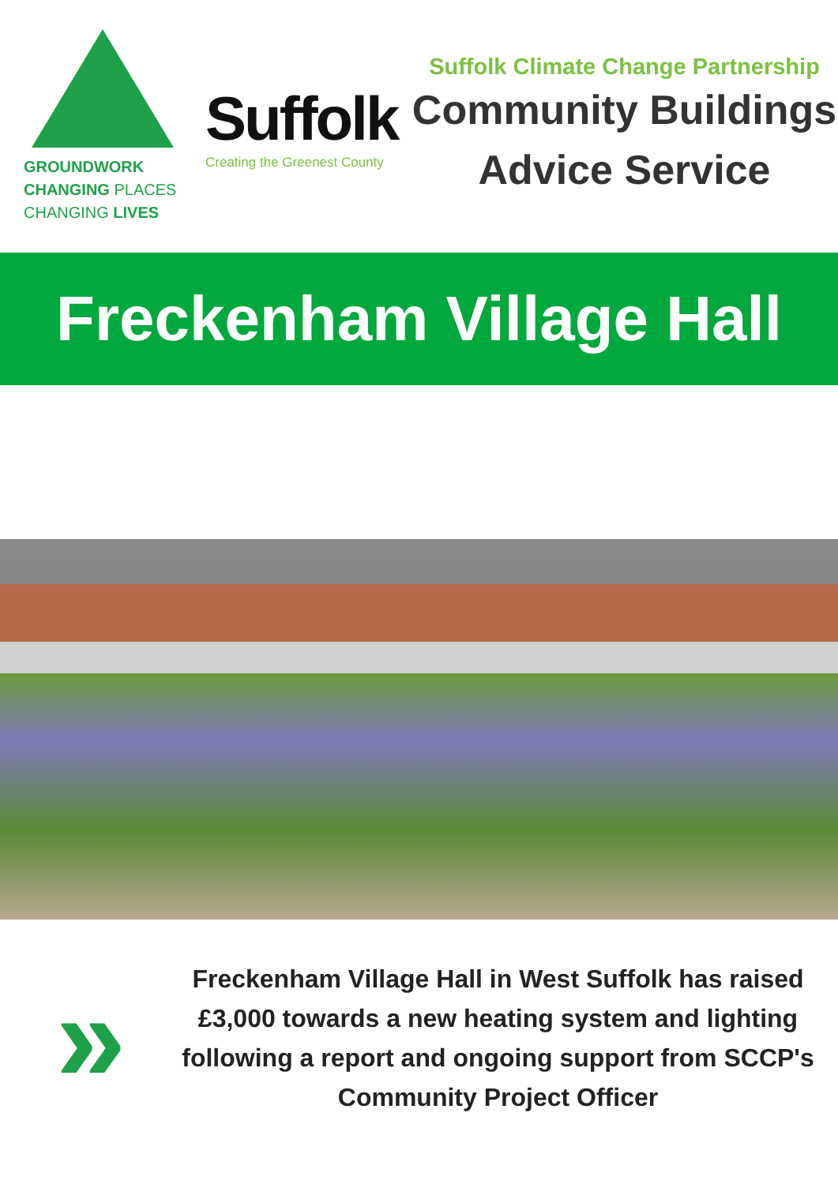GROUNDWORK
CHANGING PLACES
CHANGING LIVES
Suffolk
Creating the Greenest County
Suffolk Climate Change Partnership
Community Buildings
Advice Service
Freckenham Village Hall
»
Freckenham Village Hall in West Suffolk has raised £3,000 towards a new heating system and lighting following a report and ongoing support from SCCP's Community Project Officer